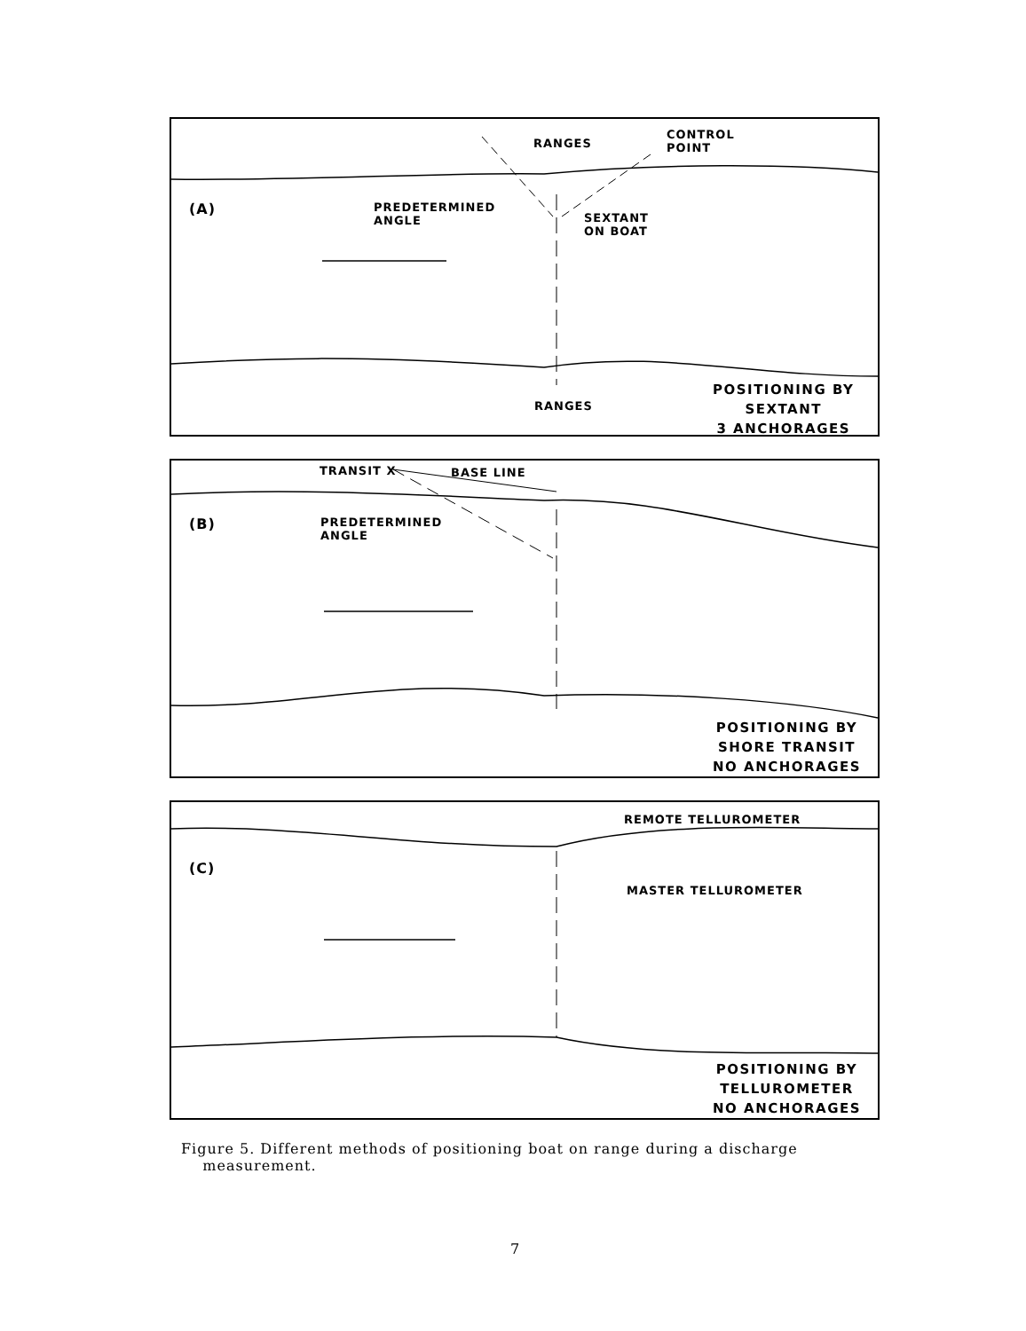RANGES
CONTROL
POINT
(A)
PREDETERMINED
ANGLE
SEXTANT
ON BOAT
RANGES
POSITIONING BY
SEXTANT
3 ANCHORAGES
TRANSIT X BASE LINE
(B)
PREDETERMINED
ANGLE
POSITIONING BY
SHORE TRANSIT
NO ANCHORAGES
REMOTE TELLUROMETER
(C)
MASTER TELLUROMETER
POSITIONING BY
TELLUROMETER
NO ANCHORAGES
Figure 5. Different methods of positioning boat on range during a discharge
measurement.
7